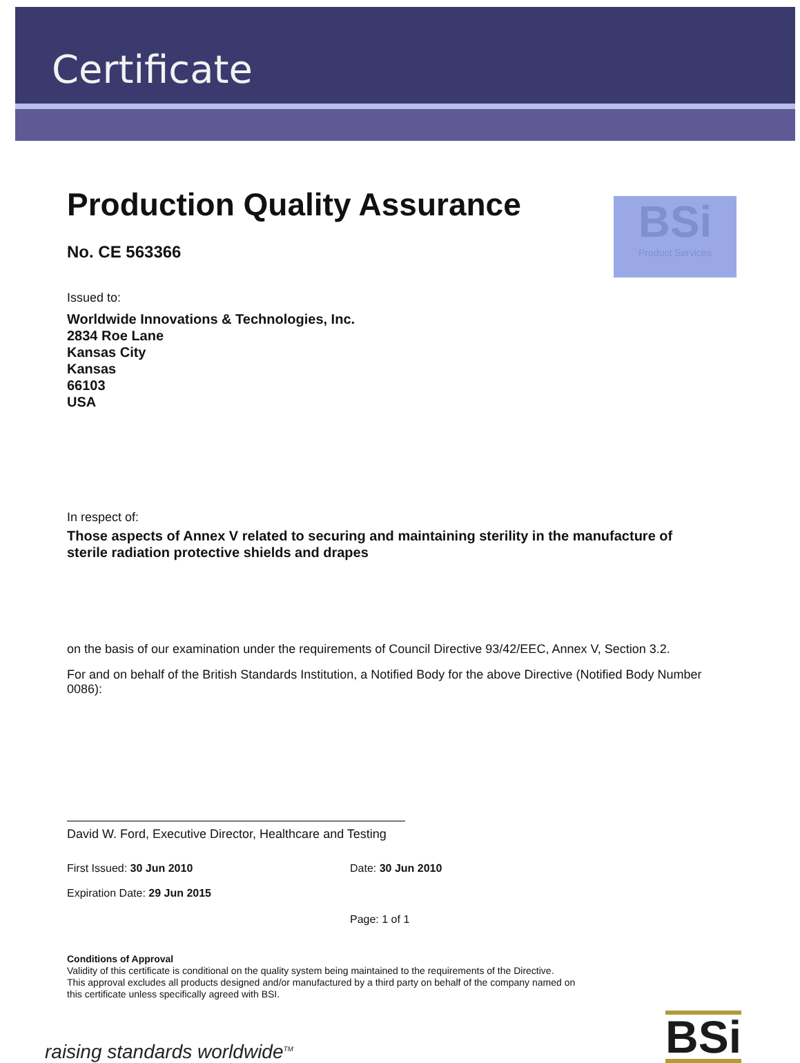Certificate
BSi
Product Services
Production Quality Assurance
No. CE 563366
Issued to:
Worldwide Innovations & Technologies, Inc.
2834 Roe Lane
Kansas City
Kansas
66103
USA
In respect of:
Those aspects of Annex V related to securing and maintaining sterility in the manufacture of sterile radiation protective shields and drapes
on the basis of our examination under the requirements of Council Directive 93/42/EEC, Annex V, Section 3.2.
For and on behalf of the British Standards Institution, a Notified Body for the above Directive (Notified Body Number 0086):
David W. Ford, Executive Director, Healthcare and Testing
First Issued: 30 Jun 2010
Expiration Date: 29 Jun 2015
Date: 30 Jun 2010
Page: 1 of 1
Conditions of Approval
Validity of this certificate is conditional on the quality system being maintained to the requirements of the Directive.
This approval excludes all products designed and/or manufactured by a third party on behalf of the company named on
this certificate unless specifically agreed with BSI.
raising standards worldwide<sup>TM</sup> BSi